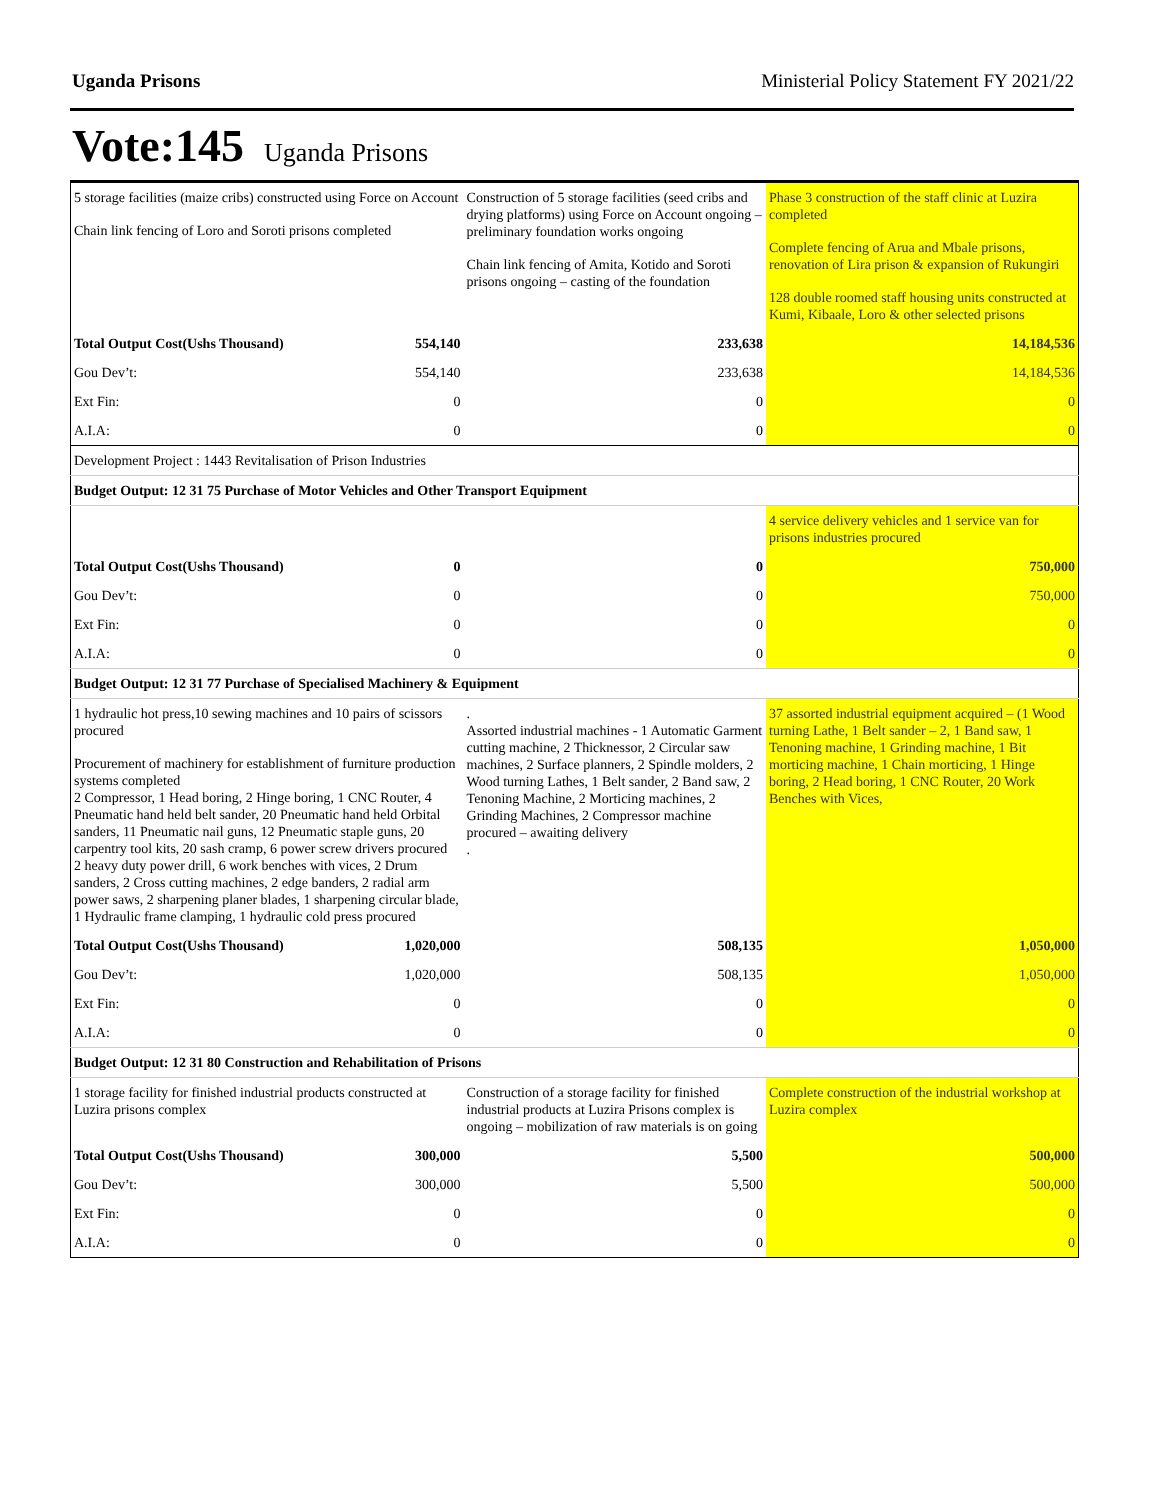Uganda Prisons Ministerial Policy Statement FY 2021/22
Vote:145 Uganda Prisons
| 5 storage facilities (maize cribs) constructed using Force on Account Chain link fencing of Loro and Soroti prisons completed | | Construction of 5 storage facilities (seed cribs and drying platforms) using Force on Account ongoing – preliminary foundation works ongoing Chain link fencing of Amita, Kotido and Soroti prisons ongoing – casting of the foundation | Phase 3 construction of the staff clinic at Luzira completed Complete fencing of Arua and Mbale prisons, renovation of Lira prison & expansion of Rukungiri 128 double roomed staff housing units constructed at Kumi, Kibaale, Loro & other selected prisons |
| Total Output Cost(Ushs Thousand) | 554,140 | 233,638 | 14,184,536 |
| Gou Dev’t: | 554,140 | 233,638 | 14,184,536 |
| Ext Fin: | 0 | 0 | 0 |
| A.I.A: | 0 | 0 | 0 |
| Development Project : 1443 Revitalisation of Prison Industries | | | |
| Budget Output: 12 31 75 Purchase of Motor Vehicles and Other Transport Equipment | | | |
| | | | 4 service delivery vehicles and 1 service van for prisons industries procured |
| Total Output Cost(Ushs Thousand) | 0 | 0 | 750,000 |
| Gou Dev’t: | 0 | 0 | 750,000 |
| Ext Fin: | 0 | 0 | 0 |
| A.I.A: | 0 | 0 | 0 |
| Budget Output: 12 31 77 Purchase of Specialised Machinery & Equipment | | | |
| 1 hydraulic hot press,10 sewing machines and 10 pairs of scissors procured Procurement of machinery for establishment of furniture production systems completed 2 Compressor, 1 Head boring, 2 Hinge boring, 1 CNC Router, 4 Pneumatic hand held belt sander, 20 Pneumatic hand held Orbital sanders, 11 Pneumatic nail guns, 12 Pneumatic staple guns, 20 carpentry tool kits, 20 sash cramp, 6 power screw drivers procured 2 heavy duty power drill, 6 work benches with vices, 2 Drum sanders, 2 Cross cutting machines, 2 edge banders, 2 radial arm power saws, 2 sharpening planer blades, 1 sharpening circular blade, 1 Hydraulic frame clamping, 1 hydraulic cold press procured | | . Assorted industrial machines - 1 Automatic Garment cutting machine, 2 Thicknessor, 2 Circular saw machines, 2 Surface planners, 2 Spindle molders, 2 Wood turning Lathes, 1 Belt sander, 2 Band saw, 2 Tenoning Machine, 2 Morticing machines, 2 Grinding Machines, 2 Compressor machine procured – awaiting delivery . | 37 assorted industrial equipment acquired – (1 Wood turning Lathe, 1 Belt sander – 2, 1 Band saw, 1 Tenoning machine, 1 Grinding machine, 1 Bit morticing machine, 1 Chain morticing, 1 Hinge boring, 2 Head boring, 1 CNC Router, 20 Work Benches with Vices, |
| Total Output Cost(Ushs Thousand) | 1,020,000 | 508,135 | 1,050,000 |
| Gou Dev’t: | 1,020,000 | 508,135 | 1,050,000 |
| Ext Fin: | 0 | 0 | 0 |
| A.I.A: | 0 | 0 | 0 |
| Budget Output: 12 31 80 Construction and Rehabilitation of Prisons | | | |
| 1 storage facility for finished industrial products constructed at Luzira prisons complex | | Construction of a storage facility for finished industrial products at Luzira Prisons complex is ongoing – mobilization of raw materials is on going | Complete construction of the industrial workshop at Luzira complex |
| Total Output Cost(Ushs Thousand) | 300,000 | 5,500 | 500,000 |
| Gou Dev’t: | 300,000 | 5,500 | 500,000 |
| Ext Fin: | 0 | 0 | 0 |
| A.I.A: | 0 | 0 | 0 |